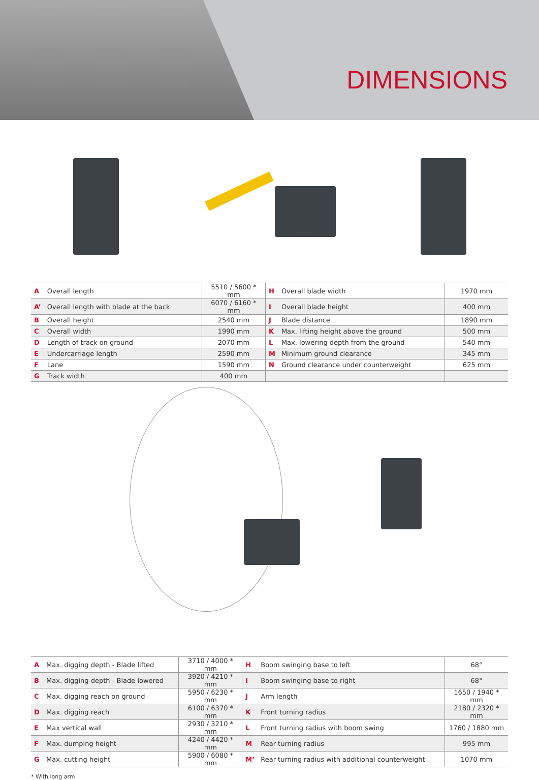DIMENSIONS
| A | Overall length | 5510 / 5600 * mm | H | Overall blade width | 1970 mm |
| A’ | Overall length with blade at the back | 6070 / 6160 * mm | I | Overall blade height | 400 mm |
| B | Overall height | 2540 mm | J | Blade distance | 1890 mm |
| C | Overall width | 1990 mm | K | Max. lifting height above the ground | 500 mm |
| D | Length of track on ground | 2070 mm | L | Max. lowering depth from the ground | 540 mm |
| E | Undercarriage length | 2590 mm | M | Minimum ground clearance | 345 mm |
| F | Lane | 1590 mm | N | Ground clearance under counterweight | 625 mm |
| G | Track width | 400 mm | | | |
| A | Max. digging depth - Blade lifted | 3710 / 4000 * mm | H | Boom swinging base to left | 68° |
| B | Max. digging depth - Blade lowered | 3920 / 4210 * mm | I | Boom swinging base to right | 68° |
| C | Max. digging reach on ground | 5950 / 6230 * mm | J | Arm length | 1650 / 1940 * mm |
| D | Max. digging reach | 6100 / 6370 * mm | K | Front turning radius | 2180 / 2320 * mm |
| E | Max vertical wall | 2930 / 3210 * mm | L | Front turning radius with boom swing | 1760 / 1880 mm |
| F | Max. dumping height | 4240 / 4420 * mm | M | Rear turning radius | 995 mm |
| G | Max. cutting height | 5900 / 6080 * mm | M’ | Rear turning radius with additional counterweight | 1070 mm |
* With long arm